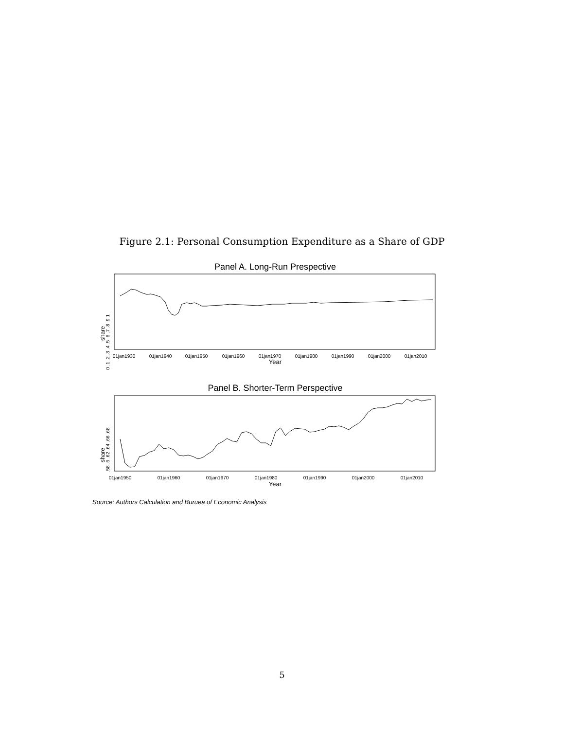Figure 2.1: Personal Consumption Expenditure as a Share of GDP
Panel A. Long-Run Prespective
share
0 .1 .2 .3 .4 .5 .6 .7 .8 .9 1
01jan1930
01jan1940
01jan1950
01jan1960
01jan1970
01jan1980
01jan1990
01jan2000
01jan2010
Year
Panel B. Shorter-Term Perspective
share
.58 .6 .62 .64 .66 .68
01jan1950
01jan1960
01jan1970
01jan1980
01jan1990
01jan2000
01jan2010
Year
Source: Authors Calculation and Buruea of Economic Analysis
5